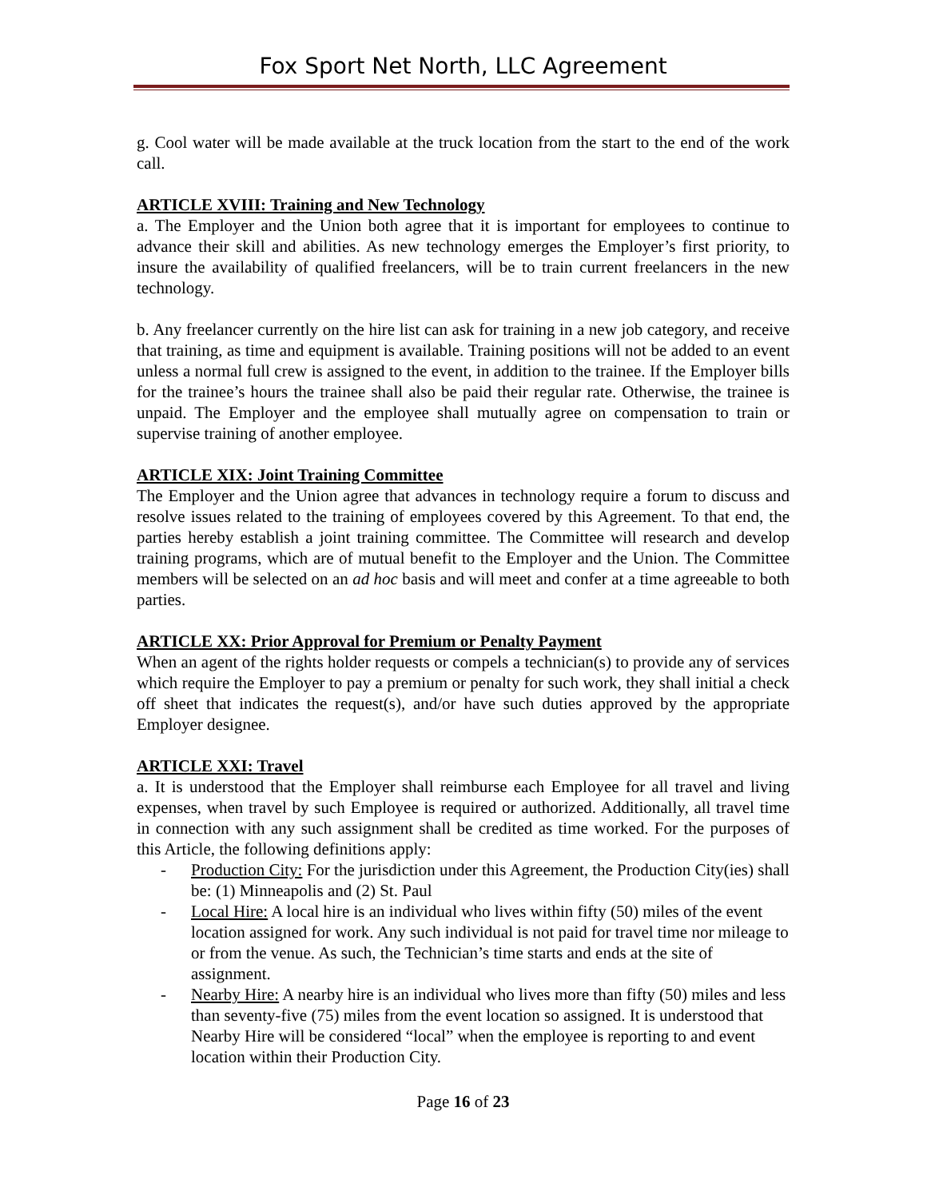Fox Sport Net North, LLC Agreement
g. Cool water will be made available at the truck location from the start to the end of the work call.
ARTICLE XVIII: Training and New Technology
a. The Employer and the Union both agree that it is important for employees to continue to advance their skill and abilities. As new technology emerges the Employer’s first priority, to insure the availability of qualified freelancers, will be to train current freelancers in the new technology.
b. Any freelancer currently on the hire list can ask for training in a new job category, and receive that training, as time and equipment is available. Training positions will not be added to an event unless a normal full crew is assigned to the event, in addition to the trainee. If the Employer bills for the trainee’s hours the trainee shall also be paid their regular rate. Otherwise, the trainee is unpaid. The Employer and the employee shall mutually agree on compensation to train or supervise training of another employee.
ARTICLE XIX: Joint Training Committee
The Employer and the Union agree that advances in technology require a forum to discuss and resolve issues related to the training of employees covered by this Agreement. To that end, the parties hereby establish a joint training committee. The Committee will research and develop training programs, which are of mutual benefit to the Employer and the Union. The Committee members will be selected on an ad hoc basis and will meet and confer at a time agreeable to both parties.
ARTICLE XX: Prior Approval for Premium or Penalty Payment
When an agent of the rights holder requests or compels a technician(s) to provide any of services which require the Employer to pay a premium or penalty for such work, they shall initial a check off sheet that indicates the request(s), and/or have such duties approved by the appropriate Employer designee.
ARTICLE XXI: Travel
a. It is understood that the Employer shall reimburse each Employee for all travel and living expenses, when travel by such Employee is required or authorized. Additionally, all travel time in connection with any such assignment shall be credited as time worked. For the purposes of this Article, the following definitions apply:
- Production City: For the jurisdiction under this Agreement, the Production City(ies) shall be: (1) Minneapolis and (2) St. Paul
- Local Hire: A local hire is an individual who lives within fifty (50) miles of the event location assigned for work. Any such individual is not paid for travel time nor mileage to or from the venue. As such, the Technician’s time starts and ends at the site of assignment.
- Nearby Hire: A nearby hire is an individual who lives more than fifty (50) miles and less than seventy-five (75) miles from the event location so assigned. It is understood that Nearby Hire will be considered “local” when the employee is reporting to and event location within their Production City.
Page 16 of 23